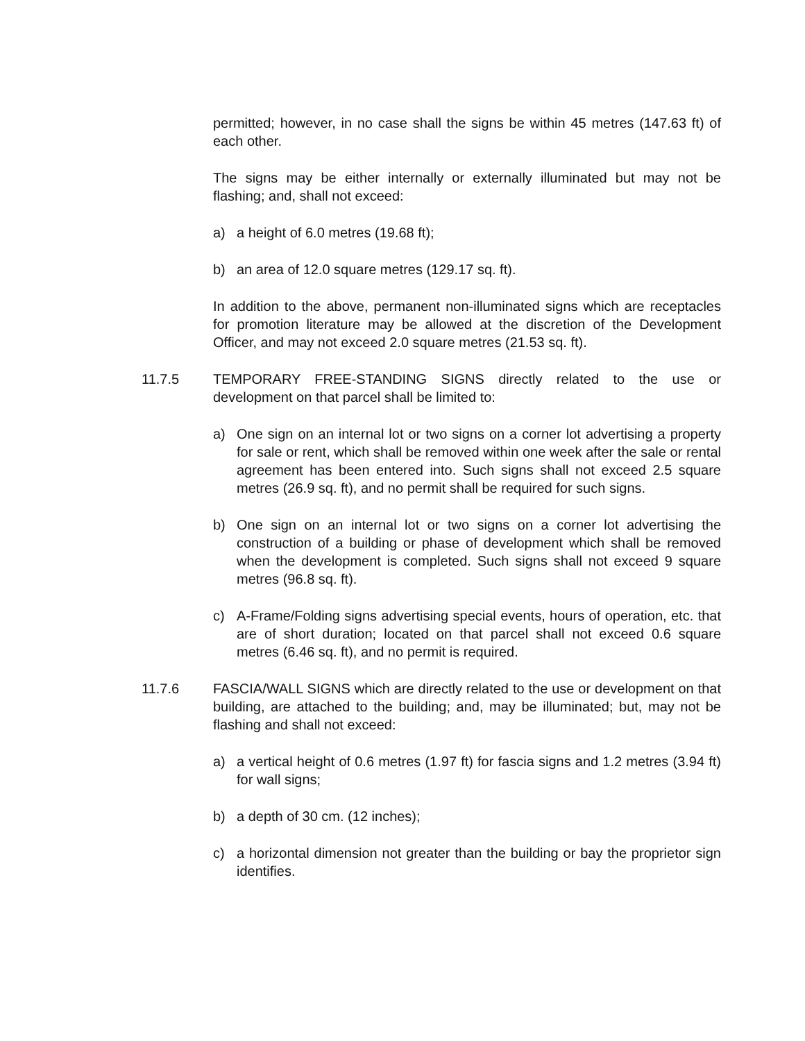permitted; however, in no case shall the signs be within 45 metres (147.63 ft) of each other.
The signs may be either internally or externally illuminated but may not be flashing; and, shall not exceed:
a) a height of 6.0 metres (19.68 ft);
b) an area of 12.0 square metres (129.17 sq. ft).
In addition to the above, permanent non-illuminated signs which are receptacles for promotion literature may be allowed at the discretion of the Development Officer, and may not exceed 2.0 square metres (21.53 sq. ft).
11.7.5 TEMPORARY FREE-STANDING SIGNS directly related to the use or development on that parcel shall be limited to:
a) One sign on an internal lot or two signs on a corner lot advertising a property for sale or rent, which shall be removed within one week after the sale or rental agreement has been entered into. Such signs shall not exceed 2.5 square metres (26.9 sq. ft), and no permit shall be required for such signs.
b) One sign on an internal lot or two signs on a corner lot advertising the construction of a building or phase of development which shall be removed when the development is completed. Such signs shall not exceed 9 square metres (96.8 sq. ft).
c) A-Frame/Folding signs advertising special events, hours of operation, etc. that are of short duration; located on that parcel shall not exceed 0.6 square metres (6.46 sq. ft), and no permit is required.
11.7.6 FASCIA/WALL SIGNS which are directly related to the use or development on that building, are attached to the building; and, may be illuminated; but, may not be flashing and shall not exceed:
a) a vertical height of 0.6 metres (1.97 ft) for fascia signs and 1.2 metres (3.94 ft) for wall signs;
b) a depth of 30 cm. (12 inches);
c) a horizontal dimension not greater than the building or bay the proprietor sign identifies.